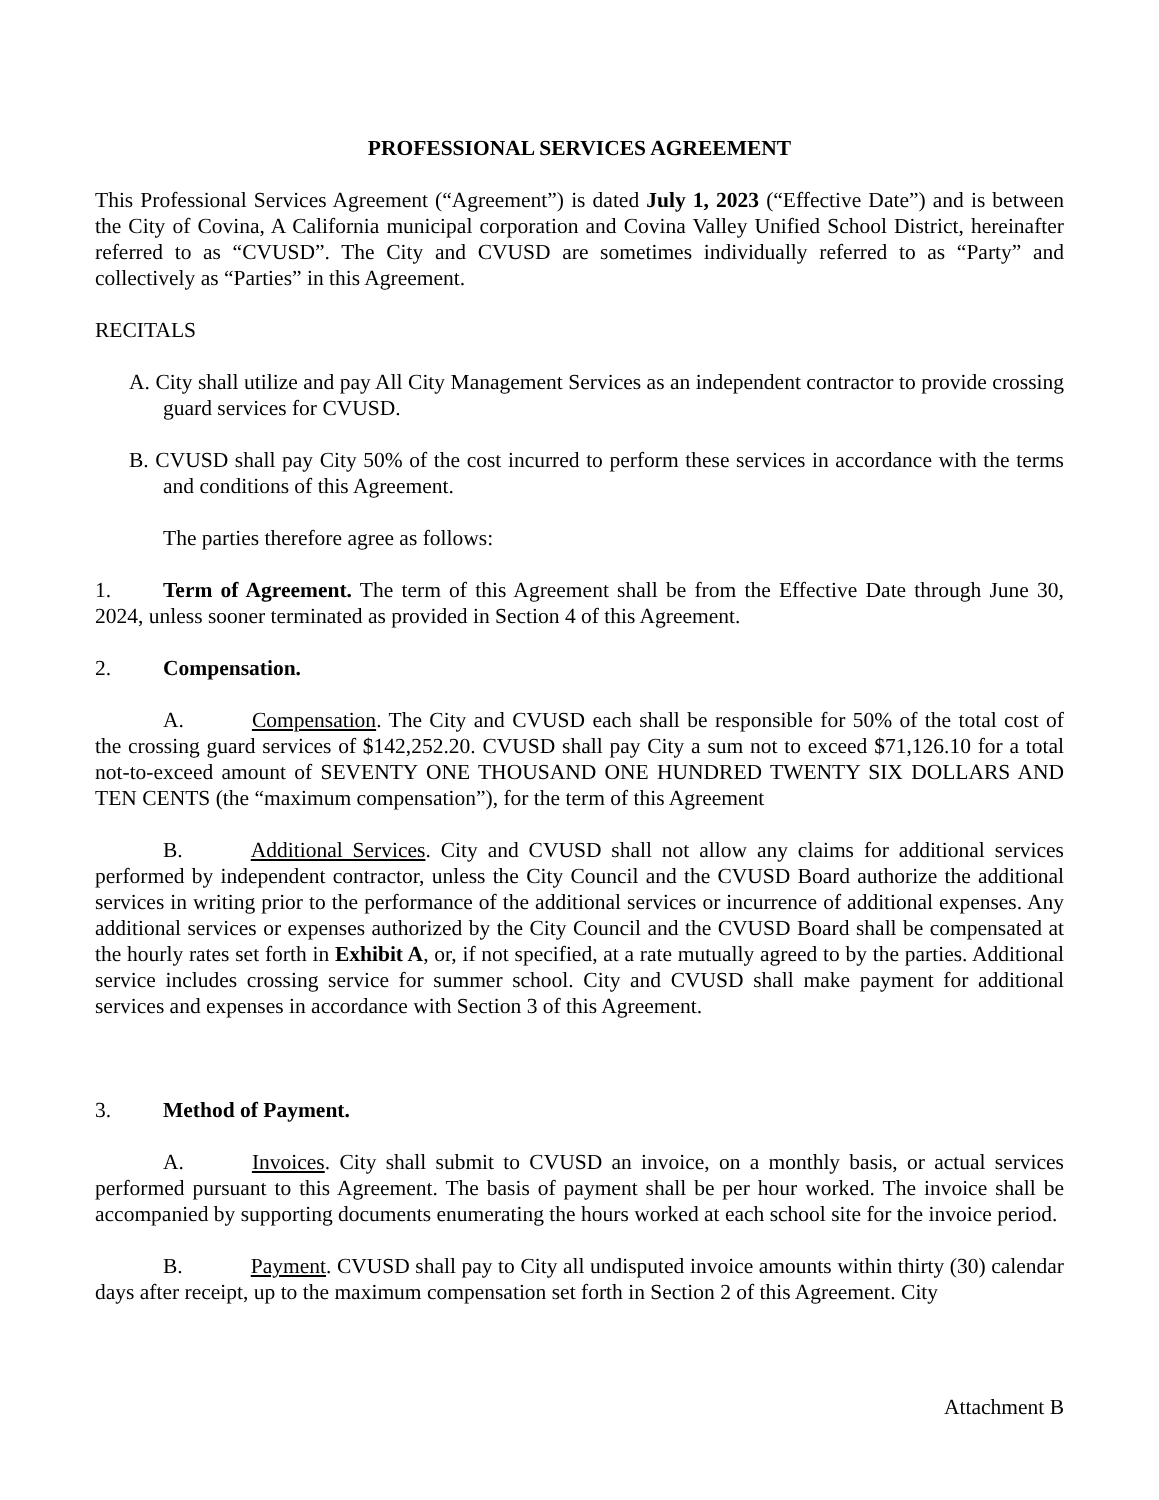PROFESSIONAL SERVICES AGREEMENT
This Professional Services Agreement (“Agreement”) is dated July 1, 2023 (“Effective Date”) and is between the City of Covina, A California municipal corporation and Covina Valley Unified School District, hereinafter referred to as “CVUSD”. The City and CVUSD are sometimes individually referred to as “Party” and collectively as “Parties” in this Agreement.
RECITALS
A. City shall utilize and pay All City Management Services as an independent contractor to provide crossing guard services for CVUSD.
B. CVUSD shall pay City 50% of the cost incurred to perform these services in accordance with the terms and conditions of this Agreement.
The parties therefore agree as follows:
1. Term of Agreement. The term of this Agreement shall be from the Effective Date through June 30, 2024, unless sooner terminated as provided in Section 4 of this Agreement.
2. Compensation.
A. Compensation. The City and CVUSD each shall be responsible for 50% of the total cost of the crossing guard services of $142,252.20. CVUSD shall pay City a sum not to exceed $71,126.10 for a total not-to-exceed amount of SEVENTY ONE THOUSAND ONE HUNDRED TWENTY SIX DOLLARS AND TEN CENTS (the “maximum compensation”), for the term of this Agreement
B. Additional Services. City and CVUSD shall not allow any claims for additional services performed by independent contractor, unless the City Council and the CVUSD Board authorize the additional services in writing prior to the performance of the additional services or incurrence of additional expenses. Any additional services or expenses authorized by the City Council and the CVUSD Board shall be compensated at the hourly rates set forth in Exhibit A, or, if not specified, at a rate mutually agreed to by the parties. Additional service includes crossing service for summer school. City and CVUSD shall make payment for additional services and expenses in accordance with Section 3 of this Agreement.
3. Method of Payment.
A. Invoices. City shall submit to CVUSD an invoice, on a monthly basis, or actual services performed pursuant to this Agreement. The basis of payment shall be per hour worked. The invoice shall be accompanied by supporting documents enumerating the hours worked at each school site for the invoice period.
B. Payment. CVUSD shall pay to City all undisputed invoice amounts within thirty (30) calendar days after receipt, up to the maximum compensation set forth in Section 2 of this Agreement. City
Attachment B